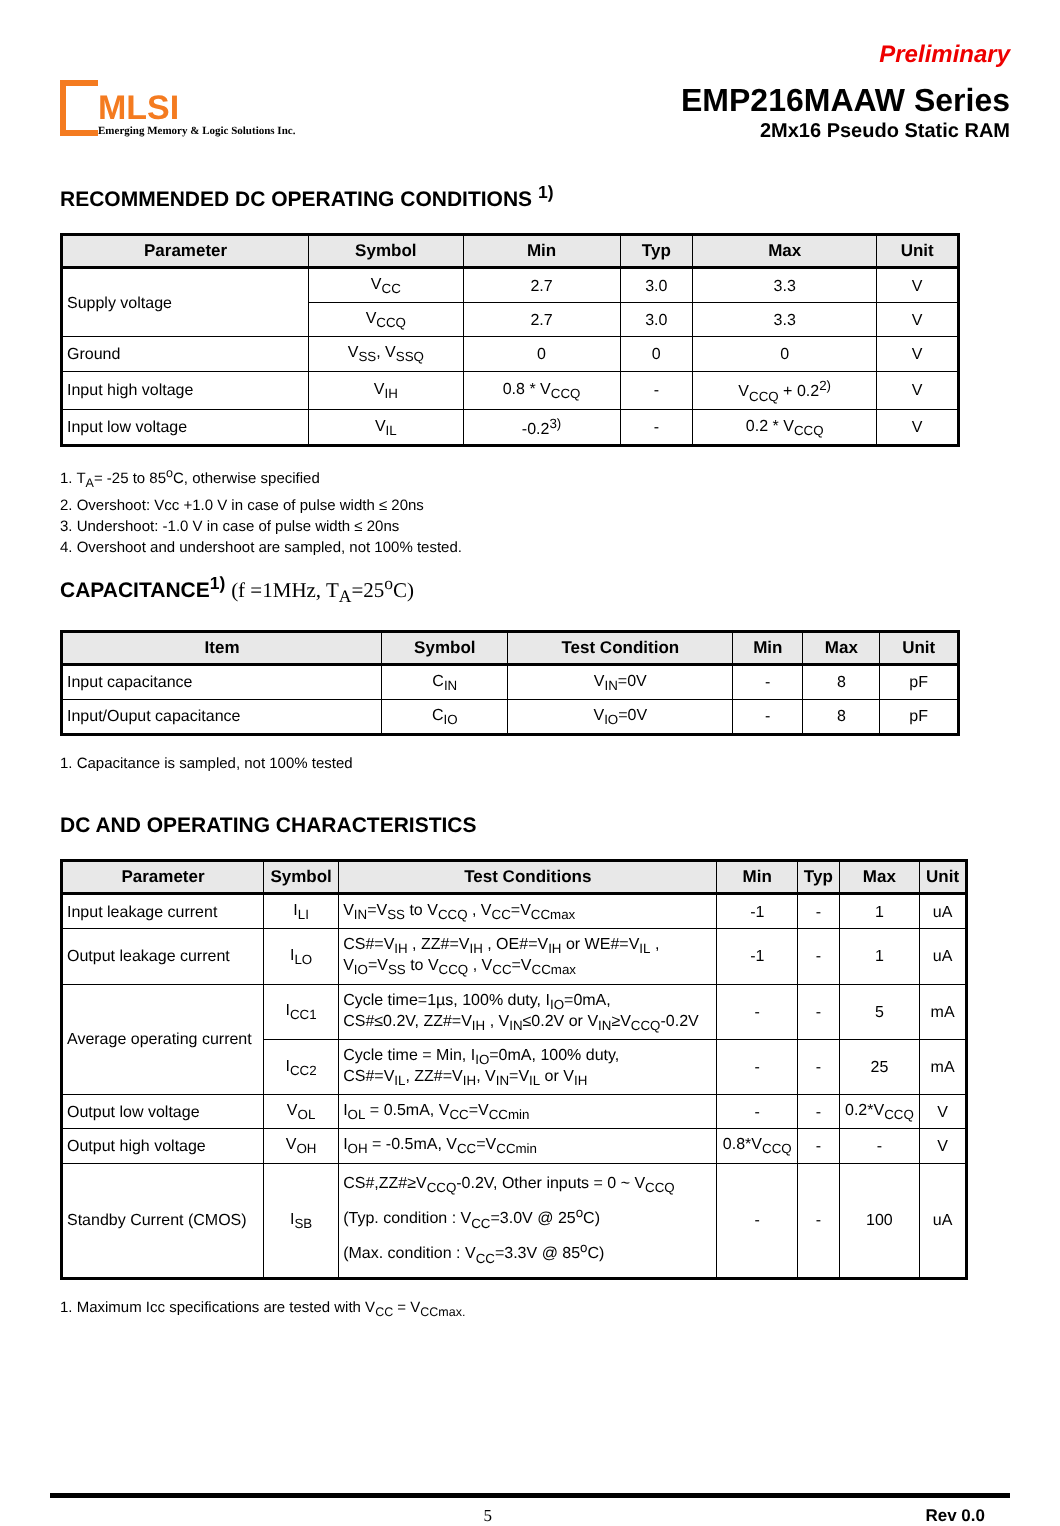MLSI
Emerging Memory & Logic Solutions Inc.
Preliminary
EMP216MAAW Series
2Mx16 Pseudo Static RAM
RECOMMENDED DC OPERATING CONDITIONS <sup>1)</sup>
| Parameter | Symbol | Min | Typ | Max | Unit |
| --- | --- | --- | --- | --- | --- |
| Supply voltage | V<sub>CC</sub> | 2.7 | 3.0 | 3.3 | V |
| | V<sub>CCQ</sub> | 2.7 | 3.0 | 3.3 | V |
| Ground | V<sub>SS</sub>, V<sub>SSQ</sub> | 0 | 0 | 0 | V |
| Input high voltage | V<sub>IH</sub> | 0.8 * V<sub>CCQ</sub> | - | V<sub>CCQ</sub> + 0.2<sup>2)</sup> | V |
| Input low voltage | V<sub>IL</sub> | -0.2<sup>3)</sup> | - | 0.2 * V<sub>CCQ</sub> | V |
1. T<sub>A</sub>= -25 to 85<sup>o</sup>C, otherwise specified
2. Overshoot: Vcc +1.0 V in case of pulse width ≤ 20ns
3. Undershoot: -1.0 V in case of pulse width ≤ 20ns
4. Overshoot and undershoot are sampled, not 100% tested.
CAPACITANCE<sup>1)</sup> (f =1MHz, T<sub>A</sub>=25<sup>o</sup>C)
| Item | Symbol | Test Condition | Min | Max | Unit |
| --- | --- | --- | --- | --- | --- |
| Input capacitance | C<sub>IN</sub> | V<sub>IN</sub>=0V | - | 8 | pF |
| Input/Ouput capacitance | C<sub>IO</sub> | V<sub>IO</sub>=0V | - | 8 | pF |
1. Capacitance is sampled, not 100% tested
DC AND OPERATING CHARACTERISTICS
| Parameter | Symbol | Test Conditions | Min | Typ | Max | Unit |
| --- | --- | --- | --- | --- | --- | --- |
| Input leakage current | I<sub>LI</sub> | V<sub>IN</sub>=V<sub>SS</sub> to V<sub>CCQ</sub> , V<sub>CC</sub>=V<sub>CCmax</sub> | -1 | - | 1 | uA |
| Output leakage current | I<sub>LO</sub> | CS#=V<sub>IH</sub> , ZZ#=V<sub>IH</sub> , OE#=V<sub>IH</sub> or WE#=V<sub>IL</sub> , V<sub>IO</sub>=V<sub>SS</sub> to V<sub>CCQ</sub> , V<sub>CC</sub>=V<sub>CCmax</sub> | -1 | - | 1 | uA |
| Average operating current | I<sub>CC1</sub> | Cycle time=1µs, 100% duty, I<sub>IO</sub>=0mA, CS#≤0.2V, ZZ#=V<sub>IH</sub> , V<sub>IN</sub>≤0.2V or V<sub>IN</sub>≥V<sub>CCQ</sub>-0.2V | - | - | 5 | mA |
| | I<sub>CC2</sub> | Cycle time = Min, I<sub>IO</sub>=0mA, 100% duty, CS#=V<sub>IL</sub>, ZZ#=V<sub>IH</sub>, V<sub>IN</sub>=V<sub>IL</sub> or V<sub>IH</sub> | - | - | 25 | mA |
| Output low voltage | V<sub>OL</sub> | I<sub>OL</sub> = 0.5mA, V<sub>CC</sub>=V<sub>CCmin</sub> | - | - | 0.2*V<sub>CCQ</sub> | V |
| Output high voltage | V<sub>OH</sub> | I<sub>OH</sub> = -0.5mA, V<sub>CC</sub>=V<sub>CCmin</sub> | 0.8*V<sub>CCQ</sub> | - | - | V |
| Standby Current (CMOS) | I<sub>SB</sub> | CS#,ZZ#≥V<sub>CCQ</sub>-0.2V, Other inputs = 0 ~ V<sub>CCQ</sub> (Typ. condition : V<sub>CC</sub>=3.0V @ 25<sup>o</sup>C) (Max. condition : V<sub>CC</sub>=3.3V @ 85<sup>o</sup>C) | - | - | 100 | uA |
1. Maximum Icc specifications are tested with V<sub>CC</sub> = V<sub>CCmax.</sub>
5 Rev 0.0